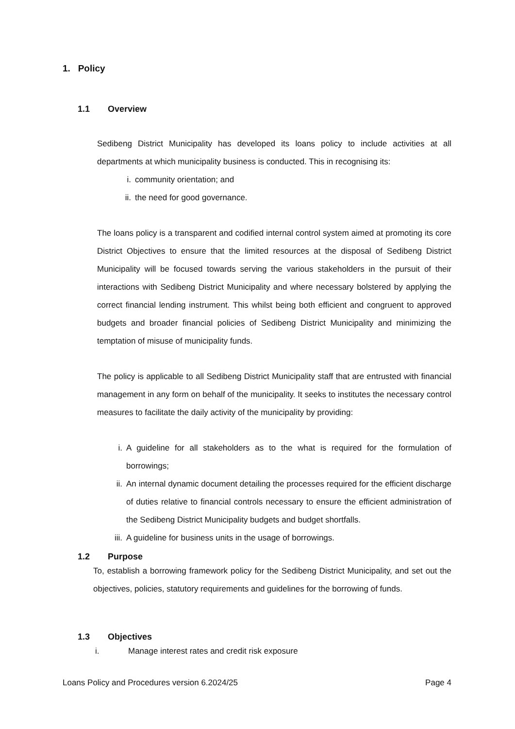1. Policy
1.1 Overview
Sedibeng District Municipality has developed its loans policy to include activities at all departments at which municipality business is conducted. This in recognising its:
i. community orientation; and
ii. the need for good governance.
The loans policy is a transparent and codified internal control system aimed at promoting its core District Objectives to ensure that the limited resources at the disposal of Sedibeng District Municipality will be focused towards serving the various stakeholders in the pursuit of their interactions with Sedibeng District Municipality and where necessary bolstered by applying the correct financial lending instrument. This whilst being both efficient and congruent to approved budgets and broader financial policies of Sedibeng District Municipality and minimizing the temptation of misuse of municipality funds.
The policy is applicable to all Sedibeng District Municipality staff that are entrusted with financial management in any form on behalf of the municipality. It seeks to institutes the necessary control measures to facilitate the daily activity of the municipality by providing:
i. A guideline for all stakeholders as to the what is required for the formulation of borrowings;
ii. An internal dynamic document detailing the processes required for the efficient discharge of duties relative to financial controls necessary to ensure the efficient administration of the Sedibeng District Municipality budgets and budget shortfalls.
iii. A guideline for business units in the usage of borrowings.
1.2 Purpose
To, establish a borrowing framework policy for the Sedibeng District Municipality, and set out the objectives, policies, statutory requirements and guidelines for the borrowing of funds.
1.3 Objectives
i. Manage interest rates and credit risk exposure
Loans Policy and Procedures version 6.2024/25 Page 4